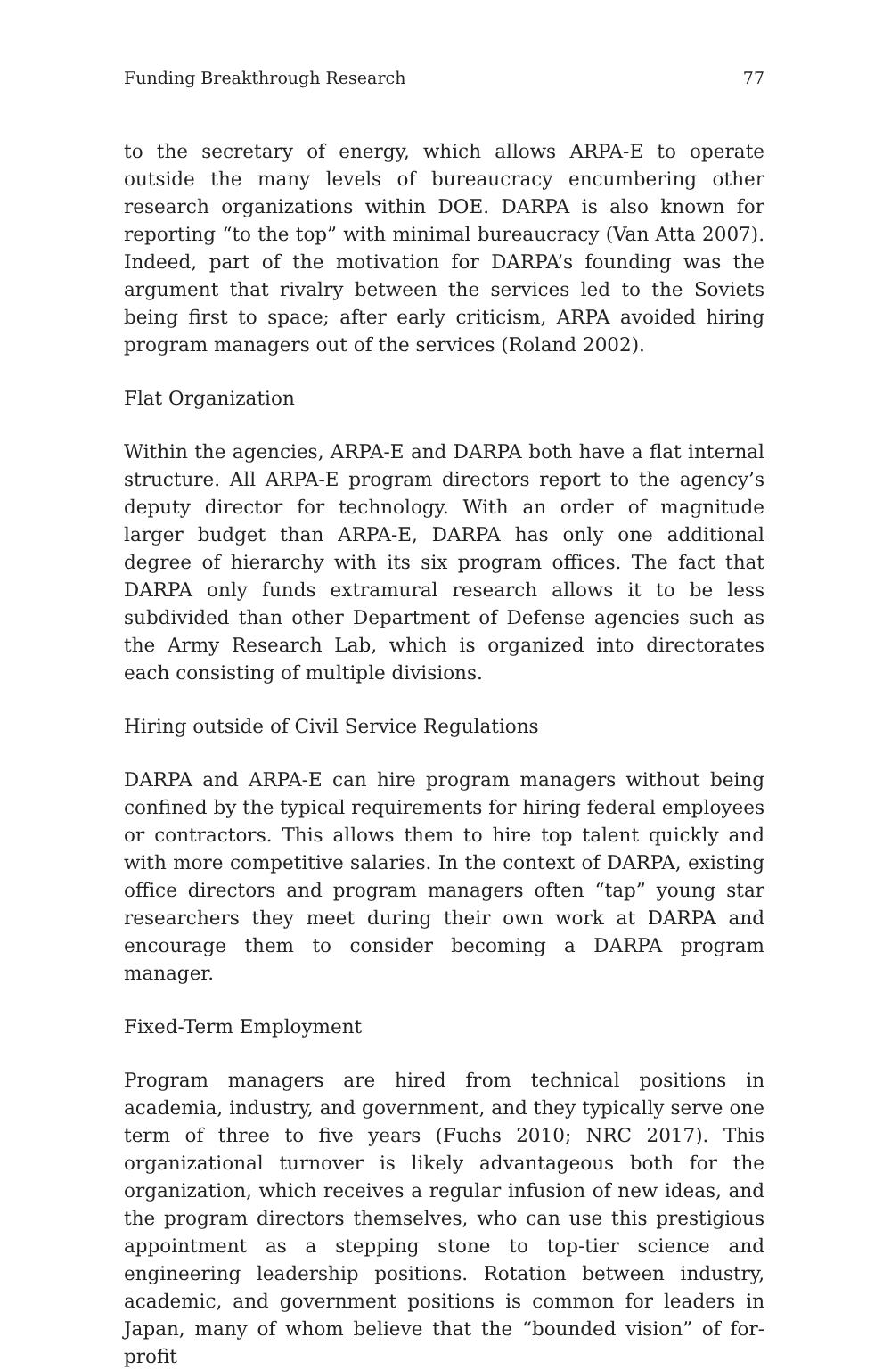Funding Breakthrough Research 77
to the secretary of energy, which allows ARPA-E to operate outside the many levels of bureaucracy encumbering other research organizations within DOE. DARPA is also known for reporting “to the top” with minimal bureaucracy (Van Atta 2007). Indeed, part of the motivation for DARPA’s founding was the argument that rivalry between the services led to the Soviets being first to space; after early criticism, ARPA avoided hiring program managers out of the services (Roland 2002).
Flat Organization
Within the agencies, ARPA-E and DARPA both have a flat internal structure. All ARPA-E program directors report to the agency’s deputy director for technology. With an order of magnitude larger budget than ARPA-E, DARPA has only one additional degree of hierarchy with its six program offices. The fact that DARPA only funds extramural research allows it to be less subdivided than other Department of Defense agencies such as the Army Research Lab, which is organized into directorates each consisting of multiple divisions.
Hiring outside of Civil Service Regulations
DARPA and ARPA-E can hire program managers without being confined by the typical requirements for hiring federal employees or contractors. This allows them to hire top talent quickly and with more competitive salaries. In the context of DARPA, existing office directors and program managers often “tap” young star researchers they meet during their own work at DARPA and encourage them to consider becoming a DARPA program manager.
Fixed-Term Employment
Program managers are hired from technical positions in academia, industry, and government, and they typically serve one term of three to five years (Fuchs 2010; NRC 2017). This organizational turnover is likely advantageous both for the organization, which receives a regular infusion of new ideas, and the program directors themselves, who can use this prestigious appointment as a stepping stone to top-tier science and engineering leadership positions. Rotation between industry, academic, and government positions is common for leaders in Japan, many of whom believe that the “bounded vision” of for-profit